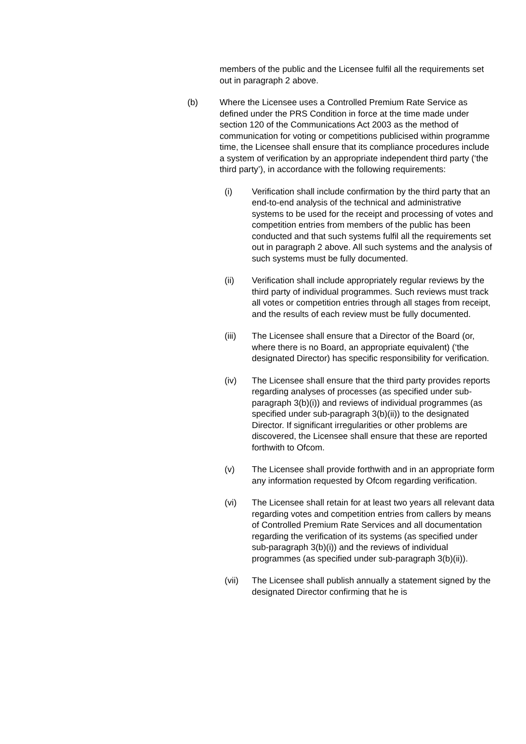members of the public and the Licensee fulfil all the requirements set out in paragraph 2 above.
(b) Where the Licensee uses a Controlled Premium Rate Service as defined under the PRS Condition in force at the time made under section 120 of the Communications Act 2003 as the method of communication for voting or competitions publicised within programme time, the Licensee shall ensure that its compliance procedures include a system of verification by an appropriate independent third party (‘the third party’), in accordance with the following requirements:
(i) Verification shall include confirmation by the third party that an end-to-end analysis of the technical and administrative systems to be used for the receipt and processing of votes and competition entries from members of the public has been conducted and that such systems fulfil all the requirements set out in paragraph 2 above. All such systems and the analysis of such systems must be fully documented.
(ii) Verification shall include appropriately regular reviews by the third party of individual programmes. Such reviews must track all votes or competition entries through all stages from receipt, and the results of each review must be fully documented.
(iii) The Licensee shall ensure that a Director of the Board (or, where there is no Board, an appropriate equivalent) (‘the designated Director) has specific responsibility for verification.
(iv) The Licensee shall ensure that the third party provides reports regarding analyses of processes (as specified under sub-paragraph 3(b)(i)) and reviews of individual programmes (as specified under sub-paragraph 3(b)(ii)) to the designated Director. If significant irregularities or other problems are discovered, the Licensee shall ensure that these are reported forthwith to Ofcom.
(v) The Licensee shall provide forthwith and in an appropriate form any information requested by Ofcom regarding verification.
(vi) The Licensee shall retain for at least two years all relevant data regarding votes and competition entries from callers by means of Controlled Premium Rate Services and all documentation regarding the verification of its systems (as specified under sub-paragraph 3(b)(i)) and the reviews of individual programmes (as specified under sub-paragraph 3(b)(ii)).
(vii) The Licensee shall publish annually a statement signed by the designated Director confirming that he is